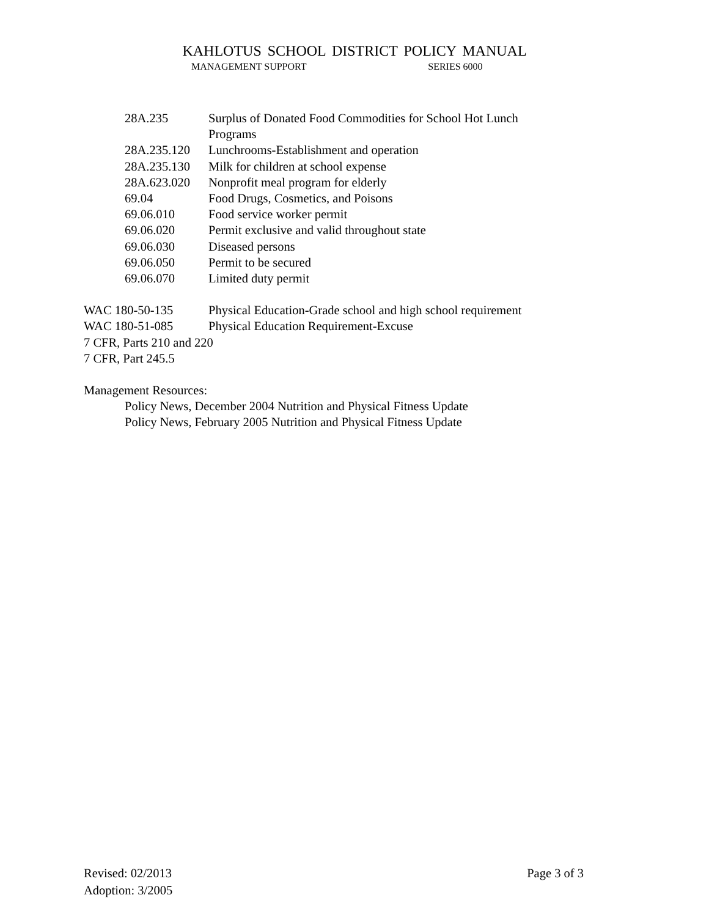KAHLOTUS SCHOOL DISTRICT POLICY MANUAL
MANAGEMENT SUPPORT SERIES 6000
28A.235 Surplus of Donated Food Commodities for School Hot Lunch
Programs
28A.235.120 Lunchrooms-Establishment and operation
28A.235.130 Milk for children at school expense
28A.623.020 Nonprofit meal program for elderly
69.04 Food Drugs, Cosmetics, and Poisons
69.06.010 Food service worker permit
69.06.020 Permit exclusive and valid throughout state
69.06.030 Diseased persons
69.06.050 Permit to be secured
69.06.070 Limited duty permit
WAC 180-50-135 Physical Education-Grade school and high school requirement
WAC 180-51-085 Physical Education Requirement-Excuse
7 CFR, Parts 210 and 220
7 CFR, Part 245.5
Management Resources:
Policy News, December 2004 Nutrition and Physical Fitness Update
Policy News, February 2005 Nutrition and Physical Fitness Update
Page 3 of 3 Revised: 02/2013
Adoption: 3/2005